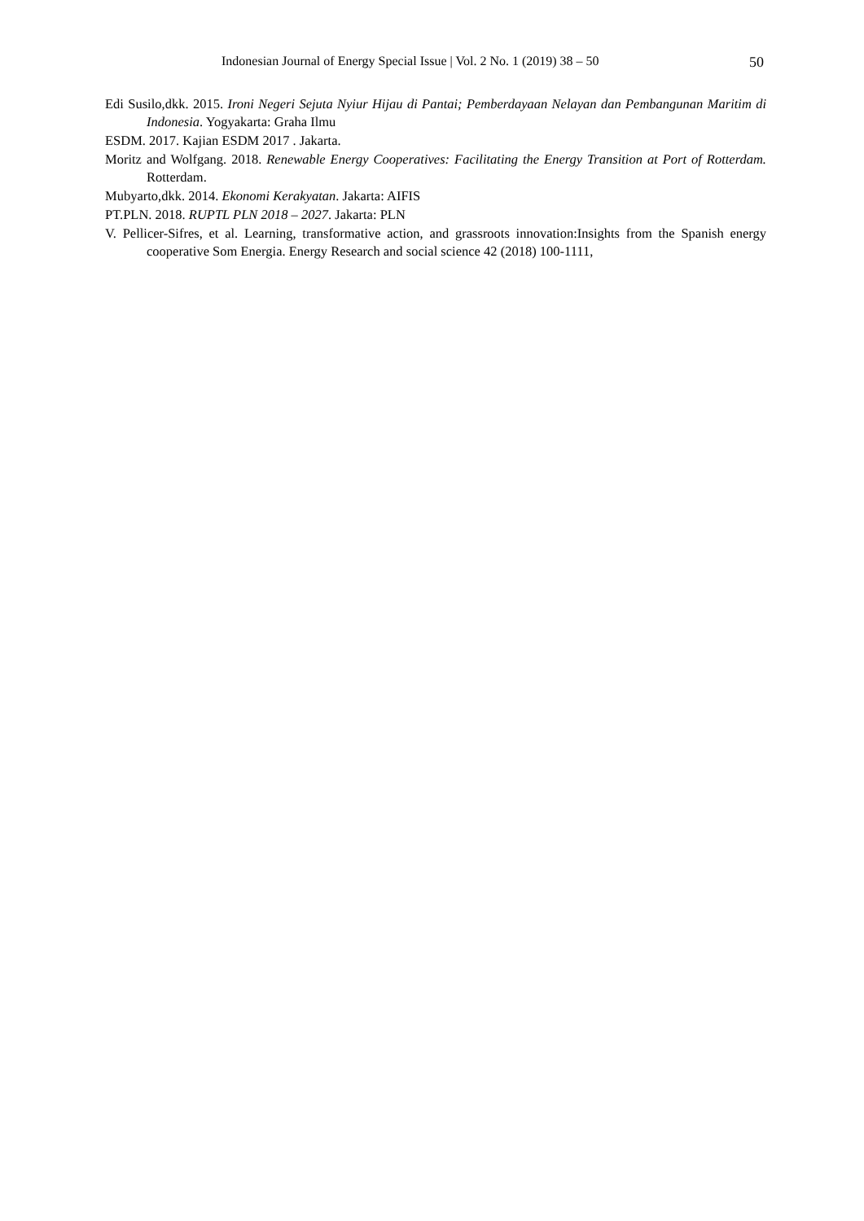Indonesian Journal of Energy Special Issue | Vol. 2 No. 1 (2019) 38 – 50 50
Edi Susilo,dkk. 2015. Ironi Negeri Sejuta Nyiur Hijau di Pantai; Pemberdayaan Nelayan dan Pembangunan Maritim di Indonesia. Yogyakarta: Graha Ilmu
ESDM. 2017. Kajian ESDM 2017 . Jakarta.
Moritz and Wolfgang. 2018. Renewable Energy Cooperatives: Facilitating the Energy Transition at Port of Rotterdam. Rotterdam.
Mubyarto,dkk. 2014. Ekonomi Kerakyatan. Jakarta: AIFIS
PT.PLN. 2018. RUPTL PLN 2018 – 2027. Jakarta: PLN
V. Pellicer-Sifres, et al. Learning, transformative action, and grassroots innovation:Insights from the Spanish energy cooperative Som Energia. Energy Research and social science 42 (2018) 100-1111,